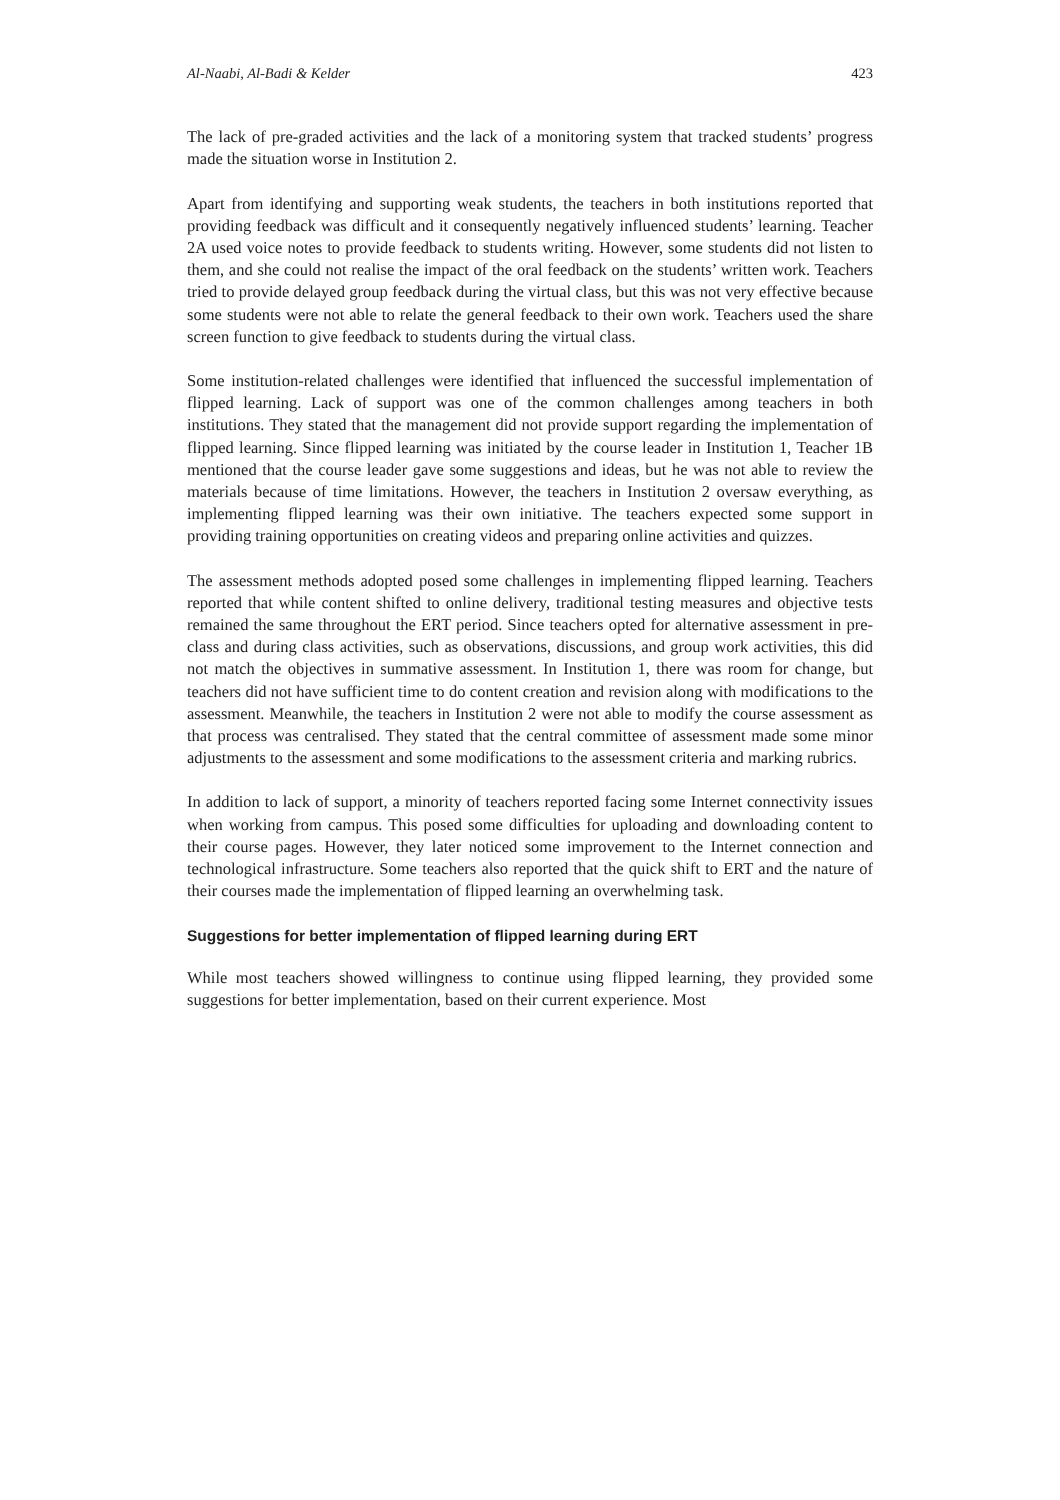Al-Naabi, Al-Badi & Kelder 423
The lack of pre-graded activities and the lack of a monitoring system that tracked students’ progress made the situation worse in Institution 2.
Apart from identifying and supporting weak students, the teachers in both institutions reported that providing feedback was difficult and it consequently negatively influenced students’ learning. Teacher 2A used voice notes to provide feedback to students writing. However, some students did not listen to them, and she could not realise the impact of the oral feedback on the students’ written work. Teachers tried to provide delayed group feedback during the virtual class, but this was not very effective because some students were not able to relate the general feedback to their own work. Teachers used the share screen function to give feedback to students during the virtual class.
Some institution-related challenges were identified that influenced the successful implementation of flipped learning. Lack of support was one of the common challenges among teachers in both institutions. They stated that the management did not provide support regarding the implementation of flipped learning. Since flipped learning was initiated by the course leader in Institution 1, Teacher 1B mentioned that the course leader gave some suggestions and ideas, but he was not able to review the materials because of time limitations. However, the teachers in Institution 2 oversaw everything, as implementing flipped learning was their own initiative. The teachers expected some support in providing training opportunities on creating videos and preparing online activities and quizzes.
The assessment methods adopted posed some challenges in implementing flipped learning. Teachers reported that while content shifted to online delivery, traditional testing measures and objective tests remained the same throughout the ERT period. Since teachers opted for alternative assessment in pre-class and during class activities, such as observations, discussions, and group work activities, this did not match the objectives in summative assessment. In Institution 1, there was room for change, but teachers did not have sufficient time to do content creation and revision along with modifications to the assessment. Meanwhile, the teachers in Institution 2 were not able to modify the course assessment as that process was centralised. They stated that the central committee of assessment made some minor adjustments to the assessment and some modifications to the assessment criteria and marking rubrics.
In addition to lack of support, a minority of teachers reported facing some Internet connectivity issues when working from campus. This posed some difficulties for uploading and downloading content to their course pages. However, they later noticed some improvement to the Internet connection and technological infrastructure. Some teachers also reported that the quick shift to ERT and the nature of their courses made the implementation of flipped learning an overwhelming task.
Suggestions for better implementation of flipped learning during ERT
While most teachers showed willingness to continue using flipped learning, they provided some suggestions for better implementation, based on their current experience. Most